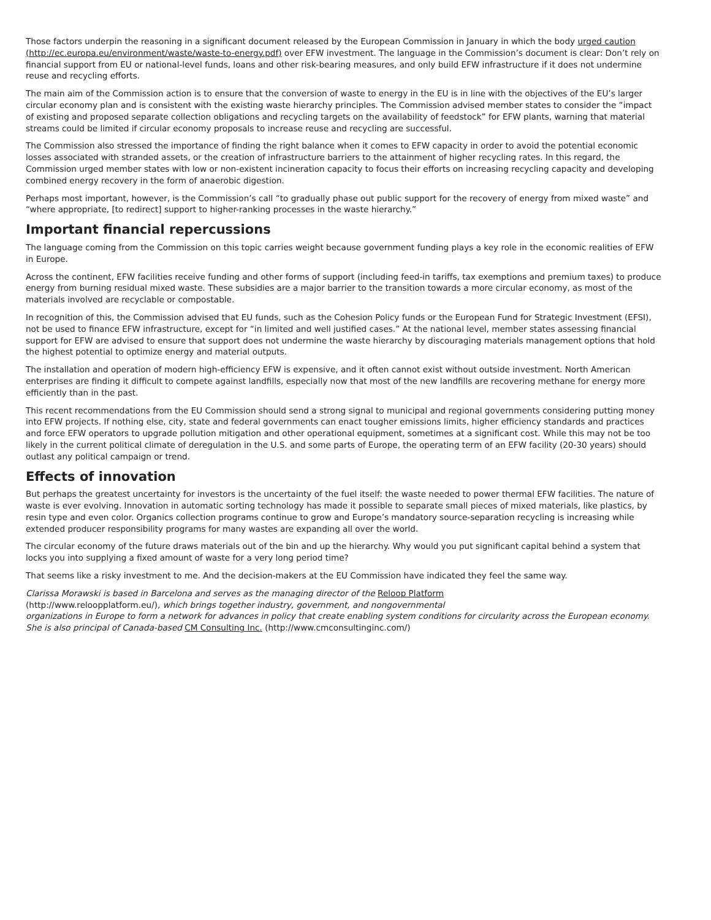Those factors underpin the reasoning in a significant document released by the European Commission in January in which the body urged caution (http://ec.europa.eu/environment/waste/waste-to-energy.pdf) over EFW investment. The language in the Commission’s document is clear: Don’t rely on financial support from EU or national-level funds, loans and other risk-bearing measures, and only build EFW infrastructure if it does not undermine reuse and recycling efforts.
The main aim of the Commission action is to ensure that the conversion of waste to energy in the EU is in line with the objectives of the EU’s larger circular economy plan and is consistent with the existing waste hierarchy principles. The Commission advised member states to consider the “impact of existing and proposed separate collection obligations and recycling targets on the availability of feedstock” for EFW plants, warning that material streams could be limited if circular economy proposals to increase reuse and recycling are successful.
The Commission also stressed the importance of finding the right balance when it comes to EFW capacity in order to avoid the potential economic losses associated with stranded assets, or the creation of infrastructure barriers to the attainment of higher recycling rates. In this regard, the Commission urged member states with low or non-existent incineration capacity to focus their efforts on increasing recycling capacity and developing combined energy recovery in the form of anaerobic digestion.
Perhaps most important, however, is the Commission’s call “to gradually phase out public support for the recovery of energy from mixed waste” and “where appropriate, [to redirect] support to higher-ranking processes in the waste hierarchy.”
Important financial repercussions
The language coming from the Commission on this topic carries weight because government funding plays a key role in the economic realities of EFW in Europe.
Across the continent, EFW facilities receive funding and other forms of support (including feed-in tariffs, tax exemptions and premium taxes) to produce energy from burning residual mixed waste. These subsidies are a major barrier to the transition towards a more circular economy, as most of the materials involved are recyclable or compostable.
In recognition of this, the Commission advised that EU funds, such as the Cohesion Policy funds or the European Fund for Strategic Investment (EFSI), not be used to finance EFW infrastructure, except for “in limited and well justified cases.” At the national level, member states assessing financial support for EFW are advised to ensure that support does not undermine the waste hierarchy by discouraging materials management options that hold the highest potential to optimize energy and material outputs.
The installation and operation of modern high-efficiency EFW is expensive, and it often cannot exist without outside investment. North American enterprises are finding it difficult to compete against landfills, especially now that most of the new landfills are recovering methane for energy more efficiently than in the past.
This recent recommendations from the EU Commission should send a strong signal to municipal and regional governments considering putting money into EFW projects. If nothing else, city, state and federal governments can enact tougher emissions limits, higher efficiency standards and practices and force EFW operators to upgrade pollution mitigation and other operational equipment, sometimes at a significant cost. While this may not be too likely in the current political climate of deregulation in the U.S. and some parts of Europe, the operating term of an EFW facility (20-30 years) should outlast any political campaign or trend.
Effects of innovation
But perhaps the greatest uncertainty for investors is the uncertainty of the fuel itself: the waste needed to power thermal EFW facilities. The nature of waste is ever evolving. Innovation in automatic sorting technology has made it possible to separate small pieces of mixed materials, like plastics, by resin type and even color. Organics collection programs continue to grow and Europe’s mandatory source-separation recycling is increasing while extended producer responsibility programs for many wastes are expanding all over the world.
The circular economy of the future draws materials out of the bin and up the hierarchy. Why would you put significant capital behind a system that locks you into supplying a fixed amount of waste for a very long period time?
That seems like a risky investment to me. And the decision-makers at the EU Commission have indicated they feel the same way.
Clarissa Morawski is based in Barcelona and serves as the managing director of the Reloop Platform
(http://www.reloopplatform.eu/), which brings together industry, government, and nongovernmental
organizations in Europe to form a network for advances in policy that create enabling system conditions for circularity across the European economy. She is also principal of Canada-based CM Consulting Inc. (http://www.cmconsultinginc.com/)